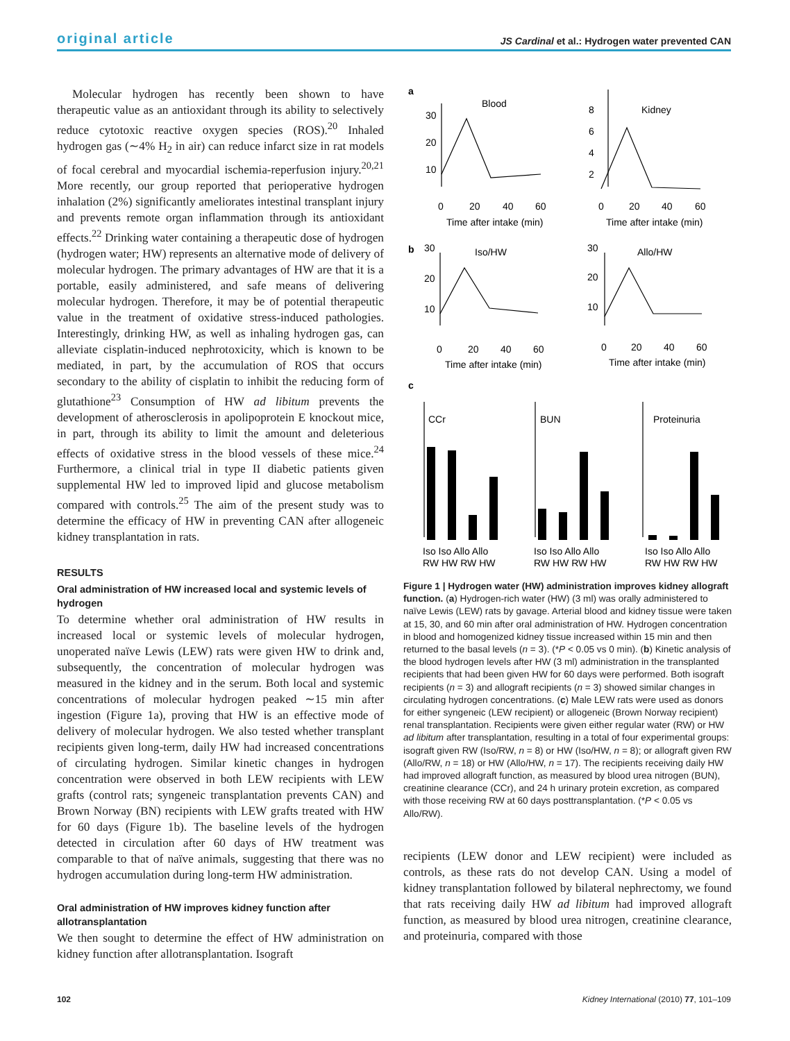original article JS Cardinal et al.: Hydrogen water prevented CAN
Molecular hydrogen has recently been shown to have therapeutic value as an antioxidant through its ability to selectively reduce cytotoxic reactive oxygen species (ROS).<sup>20</sup> Inhaled hydrogen gas (∼4% H<sub>2</sub> in air) can reduce infarct size in rat models of focal cerebral and myocardial ischemia-reperfusion injury.<sup>20,21</sup> More recently, our group reported that perioperative hydrogen inhalation (2%) significantly ameliorates intestinal transplant injury and prevents remote organ inflammation through its antioxidant effects.<sup>22</sup> Drinking water containing a therapeutic dose of hydrogen (hydrogen water; HW) represents an alternative mode of delivery of molecular hydrogen. The primary advantages of HW are that it is a portable, easily administered, and safe means of delivering molecular hydrogen. Therefore, it may be of potential therapeutic value in the treatment of oxidative stress-induced pathologies. Interestingly, drinking HW, as well as inhaling hydrogen gas, can alleviate cisplatin-induced nephrotoxicity, which is known to be mediated, in part, by the accumulation of ROS that occurs secondary to the ability of cisplatin to inhibit the reducing form of glutathione<sup>23</sup> Consumption of HW ad libitum prevents the development of atherosclerosis in apolipoprotein E knockout mice, in part, through its ability to limit the amount and deleterious effects of oxidative stress in the blood vessels of these mice.<sup>24</sup> Furthermore, a clinical trial in type II diabetic patients given supplemental HW led to improved lipid and glucose metabolism compared with controls.<sup>25</sup> The aim of the present study was to determine the efficacy of HW in preventing CAN after allogeneic kidney transplantation in rats.
RESULTS
Oral administration of HW increased local and systemic levels of hydrogen
To determine whether oral administration of HW results in increased local or systemic levels of molecular hydrogen, unoperated naïve Lewis (LEW) rats were given HW to drink and, subsequently, the concentration of molecular hydrogen was measured in the kidney and in the serum. Both local and systemic concentrations of molecular hydrogen peaked ∼15 min after ingestion (Figure 1a), proving that HW is an effective mode of delivery of molecular hydrogen. We also tested whether transplant recipients given long-term, daily HW had increased concentrations of circulating hydrogen. Similar kinetic changes in hydrogen concentration were observed in both LEW recipients with LEW grafts (control rats; syngeneic transplantation prevents CAN) and Brown Norway (BN) recipients with LEW grafts treated with HW for 60 days (Figure 1b). The baseline levels of the hydrogen detected in circulation after 60 days of HW treatment was comparable to that of naïve animals, suggesting that there was no hydrogen accumulation during long-term HW administration.
Oral administration of HW improves kidney function after allotransplantation
We then sought to determine the effect of HW administration on kidney function after allotransplantation. Isograft
a
Blood
Kidney
30
20
10
8
6
4
2
0
20
40
60
0
20
40
60
Time after intake (min)
Time after intake (min)
b
30
Iso/HW
30
Allo/HW
20
10
20
10
0
20
40
60
0
20
40
60
Time after intake (min)
Time after intake (min)
c
CCr
BUN
Proteinuria
Iso Iso Allo Allo
RW HW RW HW
Iso Iso Allo Allo
RW HW RW HW
Iso Iso Allo Allo
RW HW RW HW
Figure 1 | Hydrogen water (HW) administration improves kidney allograft function. (a) Hydrogen-rich water (HW) (3 ml) was orally administered to naïve Lewis (LEW) rats by gavage. Arterial blood and kidney tissue were taken at 15, 30, and 60 min after oral administration of HW. Hydrogen concentration in blood and homogenized kidney tissue increased within 15 min and then returned to the basal levels (n = 3). (*P < 0.05 vs 0 min). (b) Kinetic analysis of the blood hydrogen levels after HW (3 ml) administration in the transplanted recipients that had been given HW for 60 days were performed. Both isograft recipients (n = 3) and allograft recipients (n = 3) showed similar changes in circulating hydrogen concentrations. (c) Male LEW rats were used as donors for either syngeneic (LEW recipient) or allogeneic (Brown Norway recipient) renal transplantation. Recipients were given either regular water (RW) or HW ad libitum after transplantation, resulting in a total of four experimental groups: isograft given RW (Iso/RW, n = 8) or HW (Iso/HW, n = 8); or allograft given RW (Allo/RW, n = 18) or HW (Allo/HW, n = 17). The recipients receiving daily HW had improved allograft function, as measured by blood urea nitrogen (BUN), creatinine clearance (CCr), and 24 h urinary protein excretion, as compared with those receiving RW at 60 days posttransplantation. (*P < 0.05 vs Allo/RW).
recipients (LEW donor and LEW recipient) were included as controls, as these rats do not develop CAN. Using a model of kidney transplantation followed by bilateral nephrectomy, we found that rats receiving daily HW ad libitum had improved allograft function, as measured by blood urea nitrogen, creatinine clearance, and proteinuria, compared with those
102 Kidney International (2010) 77, 101–109